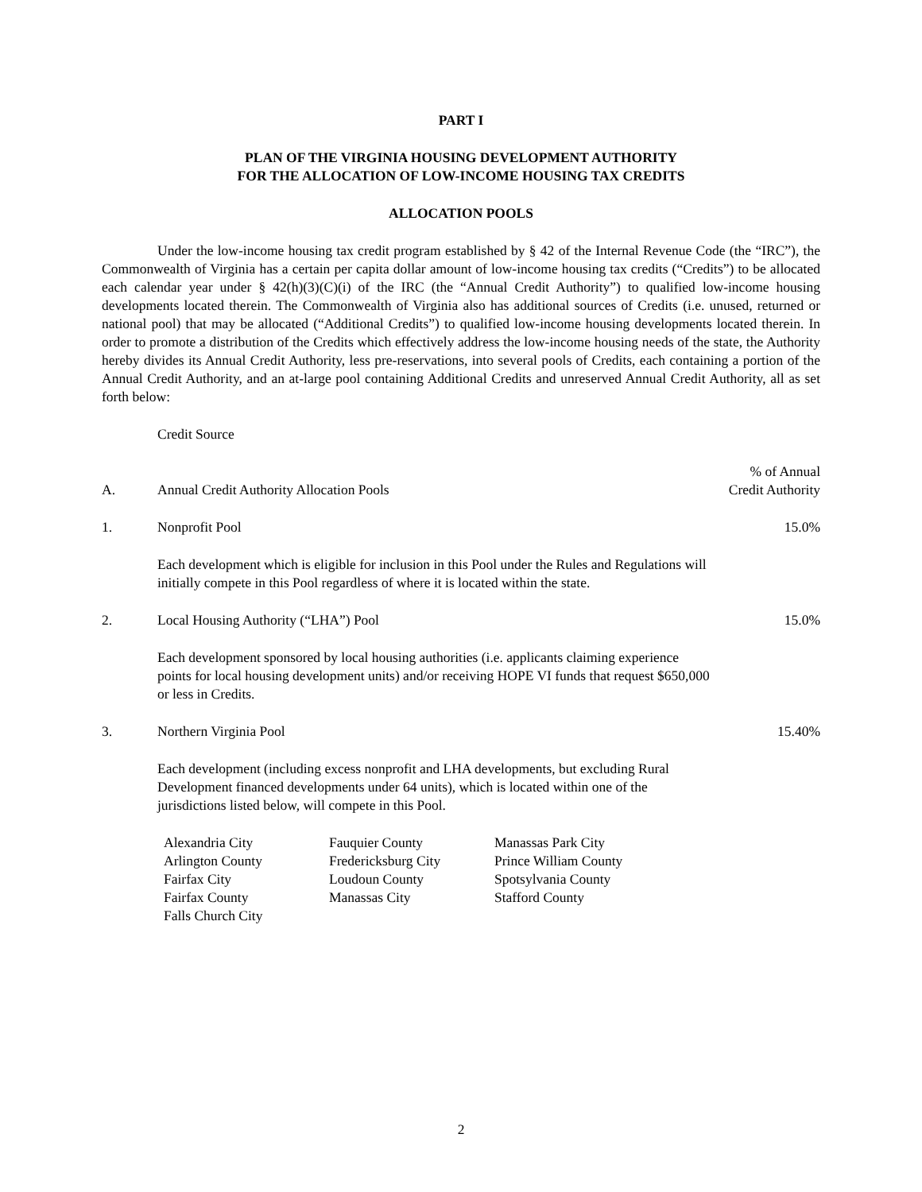PART I
PLAN OF THE VIRGINIA HOUSING DEVELOPMENT AUTHORITY
FOR THE ALLOCATION OF LOW-INCOME HOUSING TAX CREDITS
ALLOCATION POOLS
Under the low-income housing tax credit program established by § 42 of the Internal Revenue Code (the “IRC”), the Commonwealth of Virginia has a certain per capita dollar amount of low-income housing tax credits (“Credits”) to be allocated each calendar year under § 42(h)(3)(C)(i) of the IRC (the “Annual Credit Authority”) to qualified low-income housing developments located therein. The Commonwealth of Virginia also has additional sources of Credits (i.e. unused, returned or national pool) that may be allocated (“Additional Credits”) to qualified low-income housing developments located therein. In order to promote a distribution of the Credits which effectively address the low-income housing needs of the state, the Authority hereby divides its Annual Credit Authority, less pre-reservations, into several pools of Credits, each containing a portion of the Annual Credit Authority, and an at-large pool containing Additional Credits and unreserved Annual Credit Authority, all as set forth below:
Credit Source
A. Annual Credit Authority Allocation Pools% of Annual
Credit Authority
1. Nonprofit Pool 15.0%
Each development which is eligible for inclusion in this Pool under the Rules and Regulations will initially compete in this Pool regardless of where it is located within the state.
2. Local Housing Authority (“LHA”) Pool 15.0%
Each development sponsored by local housing authorities (i.e. applicants claiming experience points for local housing development units) and/or receiving HOPE VI funds that request $650,000 or less in Credits.
3. Northern Virginia Pool 15.40%
Each development (including excess nonprofit and LHA developments, but excluding Rural Development financed developments under 64 units), which is located within one of the jurisdictions listed below, will compete in this Pool.
| Alexandria City | Fauquier County | Manassas Park City |
| Arlington County | Fredericksburg City | Prince William County |
| Fairfax City | Loudoun County | Spotsylvania County |
| Fairfax County | Manassas City | Stafford County |
| Falls Church City | | |
2